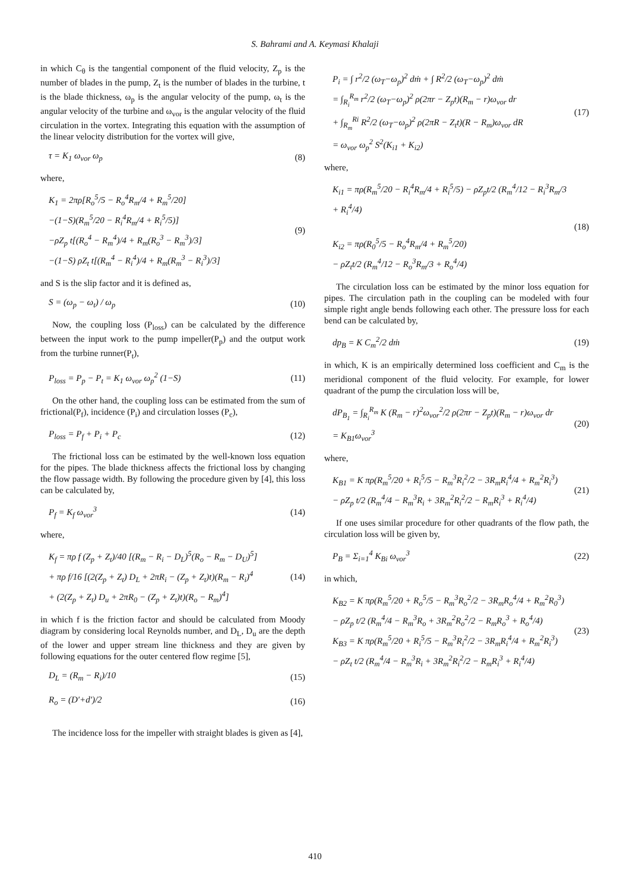S. Bahrami and A. Keymasi Khalaji
in which C<sub>θ</sub> is the tangential component of the fluid velocity, Z<sub>p</sub> is the number of blades in the pump, Z<sub>t</sub> is the number of blades in the turbine, t is the blade thickness, ω<sub>p</sub> is the angular velocity of the pump, ω<sub>t</sub> is the angular velocity of the turbine and ω<sub>vor</sub> is the angular velocity of the fluid circulation in the vortex. Integrating this equation with the assumption of the linear velocity distribution for the vortex will give,
τ = K<sub>1</sub> ω<sub>vor</sub> ω<sub>p</sub> (8)
where,
K<sub>1</sub> = 2πρ[R<sub>o</sub><sup>5</sup>/5 − R<sub>o</sub><sup>4</sup>R<sub>m</sub>/4 + R<sub>m</sub><sup>5</sup>/20]
−(1−S)(R<sub>m</sub><sup>5</sup>/20 − R<sub>i</sub><sup>4</sup>R<sub>m</sub>/4 + R<sub>i</sub><sup>5</sup>/5)]
−ρZ<sub>p</sub> t[(R<sub>o</sub><sup>4</sup> − R<sub>m</sub><sup>4</sup>)/4 + R<sub>m</sub>(R<sub>o</sub><sup>3</sup> − R<sub>m</sub><sup>3</sup>)/3]
−(1−S) ρZ<sub>t</sub> t[(R<sub>m</sub><sup>4</sup> − R<sub>i</sub><sup>4</sup>)/4 + R<sub>m</sub>(R<sub>m</sub><sup>3</sup> − R<sub>i</sub><sup>3</sup>)/3] (9)
and S is the slip factor and it is defined as,
S = (ω<sub>p</sub> − ω<sub>t</sub>) / ω<sub>p</sub> (10)
Now, the coupling loss (P<sub>loss</sub>) can be calculated by the difference between the input work to the pump impeller(P<sub>p</sub>) and the output work from the turbine runner(P<sub>t</sub>),
P<sub>loss</sub> = P<sub>p</sub> − P<sub>t</sub> = K<sub>1</sub> ω<sub>vor</sub> ω<sub>p</sub><sup>2</sup> (1−S) (11)
On the other hand, the coupling loss can be estimated from the sum of frictional(P<sub>f</sub>), incidence (P<sub>i</sub>) and circulation losses (P<sub>c</sub>),
P<sub>loss</sub> = P<sub>f</sub> + P<sub>i</sub> + P<sub>c</sub> (12)
The frictional loss can be estimated by the well-known loss equation for the pipes. The blade thickness affects the frictional loss by changing the flow passage width. By following the procedure given by [4], this loss can be calculated by,
P<sub>f</sub> = K<sub>f</sub> ω<sub>vor</sub><sup>3</sup> (14)
where,
K<sub>f</sub> = πρ f (Z<sub>p</sub> + Z<sub>t</sub>)/40 [(R<sub>m</sub> − R<sub>i</sub> − D<sub>L</sub>)<sup>5</sup>(R<sub>o</sub> − R<sub>m</sub> − D<sub>U</sub>)<sup>5</sup>]
+ πρ f/16 [(2(Z<sub>p</sub> + Z<sub>t</sub>) D<sub>L</sub> + 2πR<sub>i</sub> − (Z<sub>p</sub> + Z<sub>t</sub>)t)(R<sub>m</sub> − R<sub>i</sub>)<sup>4</sup>
+ (2(Z<sub>p</sub> + Z<sub>t</sub>) D<sub>u</sub> + 2πR<sub>0</sub> − (Z<sub>p</sub> + Z<sub>t</sub>)t)(R<sub>o</sub> − R<sub>m</sub>)<sup>4</sup>] (14)
in which f is the friction factor and should be calculated from Moody diagram by considering local Reynolds number, and D<sub>L</sub>, D<sub>u</sub> are the depth of the lower and upper stream line thickness and they are given by following equations for the outer centered flow regime [5],
D<sub>L</sub> = (R<sub>m</sub> − R<sub>i</sub>)/10 (15)
R<sub>o</sub> = (D'+d')/2 (16)
The incidence loss for the impeller with straight blades is given as [4],
P<sub>i</sub> = ∫ r<sup>2</sup>/2 (ω<sub>T</sub>−ω<sub>p</sub>)<sup>2</sup> dṁ + ∫ R<sup>2</sup>/2 (ω<sub>T</sub>−ω<sub>p</sub>)<sup>2</sup> dṁ
= ∫<sub>R<sub>i</sub></sub><sup>R<sub>m</sub></sup> r<sup>2</sup>/2 (ω<sub>T</sub>−ω<sub>p</sub>)<sup>2</sup> ρ(2πr − Z<sub>p</sub>t)(R<sub>m</sub> − r)ω<sub>vor</sub> dr
+ ∫<sub>R<sub>m</sub></sub><sup>Ri</sup> R<sup>2</sup>/2 (ω<sub>T</sub>−ω<sub>p</sub>)<sup>2</sup> ρ(2πR − Z<sub>t</sub>t)(R − R<sub>m</sub>)ω<sub>vor</sub> dR
= ω<sub>vor</sub> ω<sub>p</sub><sup>2</sup> S<sup>2</sup>(K<sub>i1</sub> + K<sub>i2</sub>) (17)
where,
K<sub>i1</sub> = πρ(R<sub>m</sub><sup>5</sup>/20 − R<sub>i</sub><sup>4</sup>R<sub>m</sub>/4 + R<sub>i</sub><sup>5</sup>/5) − ρZ<sub>p</sub>t/2 (R<sub>m</sub><sup>4</sup>/12 − R<sub>i</sub><sup>3</sup>R<sub>m</sub>/3 + R<sub>i</sub><sup>4</sup>/4)
K<sub>i2</sub> = πρ(R<sub>0</sub><sup>5</sup>/5 − R<sub>o</sub><sup>4</sup>R<sub>m</sub>/4 + R<sub>m</sub><sup>5</sup>/20)
− ρZ<sub>t</sub>t/2 (R<sub>m</sub><sup>4</sup>/12 − R<sub>o</sub><sup>3</sup>R<sub>m</sub>/3 + R<sub>o</sub><sup>4</sup>/4) (18)
The circulation loss can be estimated by the minor loss equation for pipes. The circulation path in the coupling can be modeled with four simple right angle bends following each other. The pressure loss for each bend can be calculated by,
dp<sub>B</sub> = K C<sub>m</sub><sup>2</sup>/2 dṁ (19)
in which, K is an empirically determined loss coefficient and C<sub>m</sub> is the meridional component of the fluid velocity. For example, for lower quadrant of the pump the circulation loss will be,
dP<sub>B<sub>1</sub></sub> = ∫<sub>R<sub>i</sub></sub><sup>R<sub>m</sub></sup> K (R<sub>m</sub> − r)<sup>2</sup>ω<sub>vor</sub><sup>2</sup>/2 ρ(2πr − Z<sub>p</sub>t)(R<sub>m</sub> − r)ω<sub>vor</sub> dr
= K<sub>B1</sub>ω<sub>vor</sub><sup>3</sup> (20)
where,
K<sub>B1</sub> = K πρ(R<sub>m</sub><sup>5</sup>/20 + R<sub>i</sub><sup>5</sup>/5 − R<sub>m</sub><sup>3</sup>R<sub>i</sub><sup>2</sup>/2 − 3R<sub>m</sub>R<sub>i</sub><sup>4</sup>/4 + R<sub>m</sub><sup>2</sup>R<sub>i</sub><sup>3</sup>)
− ρZ<sub>p</sub> t/2 (R<sub>m</sub><sup>4</sup>/4 − R<sub>m</sub><sup>3</sup>R<sub>i</sub> + 3R<sub>m</sub><sup>2</sup>R<sub>i</sub><sup>2</sup>/2 − R<sub>m</sub>R<sub>i</sub><sup>3</sup> + R<sub>i</sub><sup>4</sup>/4) (21)
If one uses similar procedure for other quadrants of the flow path, the circulation loss will be given by,
P<sub>B</sub> = Σ<sub>i=1</sub><sup>4</sup> K<sub>Bi</sub> ω<sub>vor</sub><sup>3</sup> (22)
in which,
K<sub>B2</sub> = K πρ(R<sub>m</sub><sup>5</sup>/20 + R<sub>o</sub><sup>5</sup>/5 − R<sub>m</sub><sup>3</sup>R<sub>o</sub><sup>2</sup>/2 − 3R<sub>m</sub>R<sub>o</sub><sup>4</sup>/4 + R<sub>m</sub><sup>2</sup>R<sub>0</sub><sup>3</sup>)
− ρZ<sub>p</sub> t/2 (R<sub>m</sub><sup>4</sup>/4 − R<sub>m</sub><sup>3</sup>R<sub>o</sub> + 3R<sub>m</sub><sup>2</sup>R<sub>o</sub><sup>2</sup>/2 − R<sub>m</sub>R<sub>o</sub><sup>3</sup> + R<sub>o</sub><sup>4</sup>/4)
K<sub>B3</sub> = K πρ(R<sub>m</sub><sup>5</sup>/20 + R<sub>i</sub><sup>5</sup>/5 − R<sub>m</sub><sup>3</sup>R<sub>i</sub><sup>2</sup>/2 − 3R<sub>m</sub>R<sub>i</sub><sup>4</sup>/4 + R<sub>m</sub><sup>2</sup>R<sub>i</sub><sup>3</sup>)
− ρZ<sub>t</sub> t/2 (R<sub>m</sub><sup>4</sup>/4 − R<sub>m</sub><sup>3</sup>R<sub>i</sub> + 3R<sub>m</sub><sup>2</sup>R<sub>i</sub><sup>2</sup>/2 − R<sub>m</sub>R<sub>i</sub><sup>3</sup> + R<sub>i</sub><sup>4</sup>/4) (23)
410